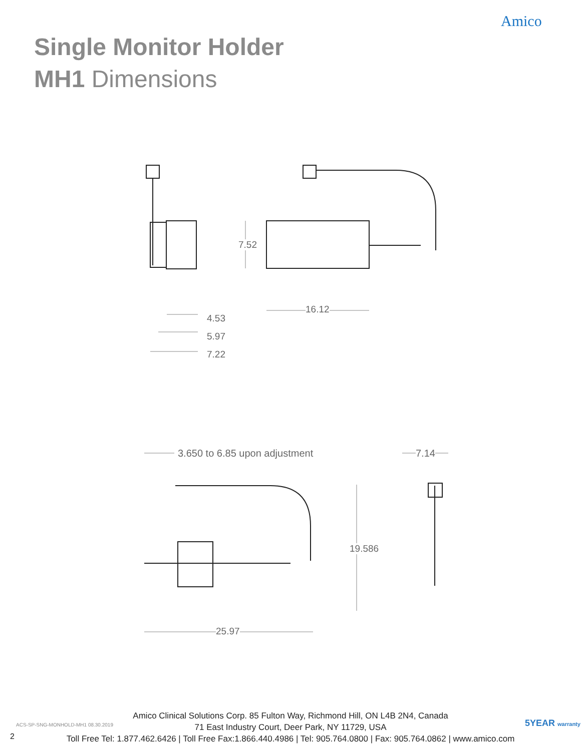Amico
Single Monitor Holder
MH1 Dimensions
4.53
5.97
7.22
16.12
7.52
3.650 to 6.85 upon adjustment 7.14
19.586
25.97
ACS-SP-SNG-MONHOLD-MH1 08.30.2019
2
Amico Clinical Solutions Corp. 85 Fulton Way, Richmond Hill, ON L4B 2N4, Canada
71 East Industry Court, Deer Park, NY 11729, USA
Toll Free Tel: 1.877.462.6426 | Toll Free Fax:1.866.440.4986 | Tel: 905.764.0800 | Fax: 905.764.0862 | www.amico.com
5YEAR warranty